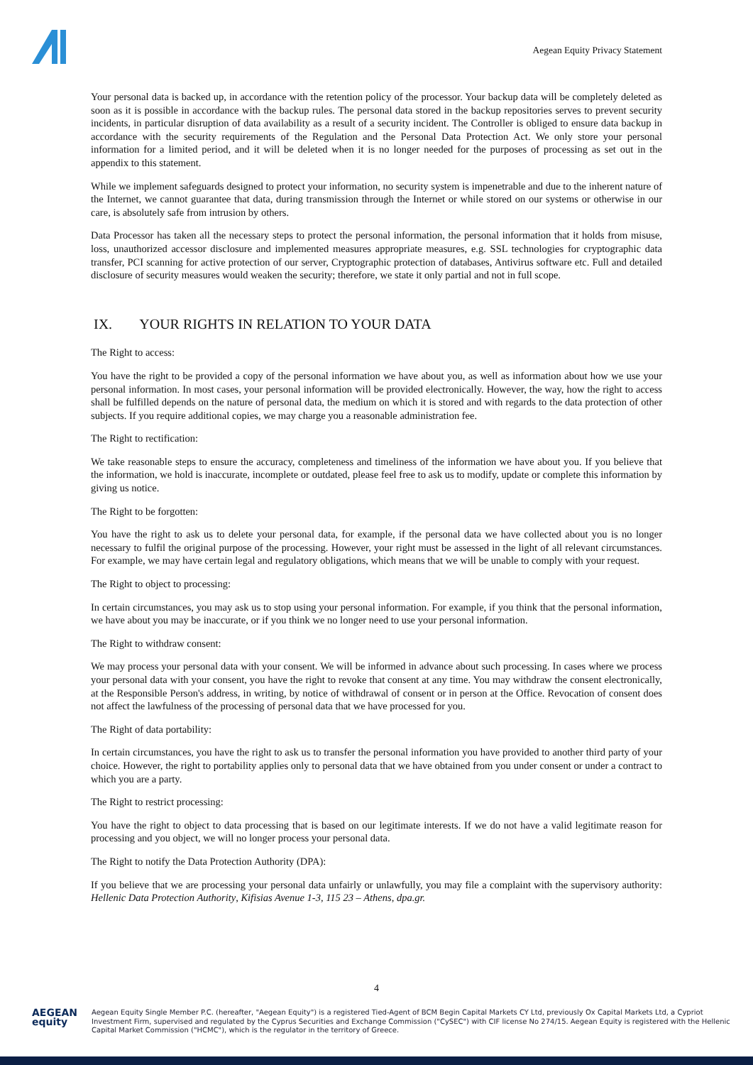Aegean Equity Privacy Statement
Your personal data is backed up, in accordance with the retention policy of the processor. Your backup data will be completely deleted as soon as it is possible in accordance with the backup rules. The personal data stored in the backup repositories serves to prevent security incidents, in particular disruption of data availability as a result of a security incident. The Controller is obliged to ensure data backup in accordance with the security requirements of the Regulation and the Personal Data Protection Act. We only store your personal information for a limited period, and it will be deleted when it is no longer needed for the purposes of processing as set out in the appendix to this statement.
While we implement safeguards designed to protect your information, no security system is impenetrable and due to the inherent nature of the Internet, we cannot guarantee that data, during transmission through the Internet or while stored on our systems or otherwise in our care, is absolutely safe from intrusion by others.
Data Processor has taken all the necessary steps to protect the personal information, the personal information that it holds from misuse, loss, unauthorized accessor disclosure and implemented measures appropriate measures, e.g. SSL technologies for cryptographic data transfer, PCI scanning for active protection of our server, Cryptographic protection of databases, Antivirus software etc. Full and detailed disclosure of security measures would weaken the security; therefore, we state it only partial and not in full scope.
IX. YOUR RIGHTS IN RELATION TO YOUR DATA
The Right to access:
You have the right to be provided a copy of the personal information we have about you, as well as information about how we use your personal information. In most cases, your personal information will be provided electronically. However, the way, how the right to access shall be fulfilled depends on the nature of personal data, the medium on which it is stored and with regards to the data protection of other subjects. If you require additional copies, we may charge you a reasonable administration fee.
The Right to rectification:
We take reasonable steps to ensure the accuracy, completeness and timeliness of the information we have about you. If you believe that the information, we hold is inaccurate, incomplete or outdated, please feel free to ask us to modify, update or complete this information by giving us notice.
The Right to be forgotten:
You have the right to ask us to delete your personal data, for example, if the personal data we have collected about you is no longer necessary to fulfil the original purpose of the processing. However, your right must be assessed in the light of all relevant circumstances. For example, we may have certain legal and regulatory obligations, which means that we will be unable to comply with your request.
The Right to object to processing:
In certain circumstances, you may ask us to stop using your personal information. For example, if you think that the personal information, we have about you may be inaccurate, or if you think we no longer need to use your personal information.
The Right to withdraw consent:
We may process your personal data with your consent. We will be informed in advance about such processing. In cases where we process your personal data with your consent, you have the right to revoke that consent at any time. You may withdraw the consent electronically, at the Responsible Person's address, in writing, by notice of withdrawal of consent or in person at the Office. Revocation of consent does not affect the lawfulness of the processing of personal data that we have processed for you.
The Right of data portability:
In certain circumstances, you have the right to ask us to transfer the personal information you have provided to another third party of your choice. However, the right to portability applies only to personal data that we have obtained from you under consent or under a contract to which you are a party.
The Right to restrict processing:
You have the right to object to data processing that is based on our legitimate interests. If we do not have a valid legitimate reason for processing and you object, we will no longer process your personal data.
The Right to notify the Data Protection Authority (DPA):
If you believe that we are processing your personal data unfairly or unlawfully, you may file a complaint with the supervisory authority: Hellenic Data Protection Authority, Kifisias Avenue 1-3, 115 23 – Athens, dpa.gr.
4
AEGEAN equity
Aegean Equity Single Member P.C. (hereafter, "Aegean Equity") is a registered Tied-Agent of BCM Begin Capital Markets CY Ltd, previously Ox Capital Markets Ltd, a Cypriot Investment Firm, supervised and regulated by the Cyprus Securities and Exchange Commission ("CySEC") with CIF license No 274/15. Aegean Equity is registered with the Hellenic Capital Market Commission ("HCMC"), which is the regulator in the territory of Greece.